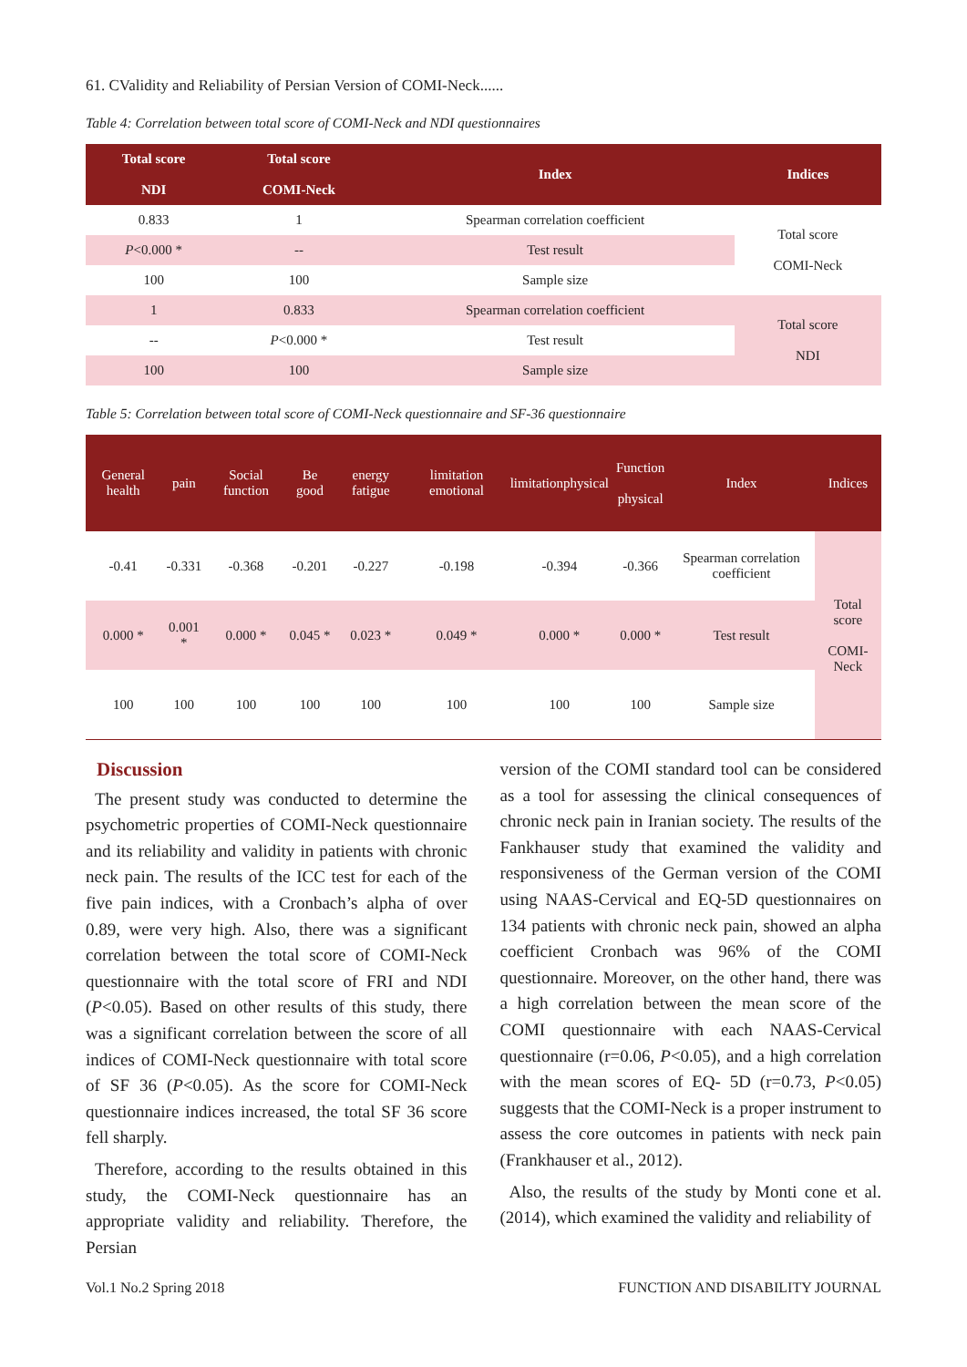61. CValidity and Reliability of Persian Version of COMI-Neck......
Table 4: Correlation between total score of COMI-Neck and NDI questionnaires
| Total score NDI | Total score COMI-Neck | Index | Indices |
| --- | --- | --- | --- |
| 0.833 | 1 | Spearman correlation coefficient | Total score COMI-Neck |
| P <0.000 * | -- | Test result | |
| 100 | 100 | Sample size | |
| 1 | 0.833 | Spearman correlation coefficient | Total score NDI |
| -- | P <0.000 * | Test result | |
| 100 | 100 | Sample size | |
Table 5: Correlation between total score of COMI-Neck questionnaire and SF-36 questionnaire
| General health | pain | Social function | Be good | energy fatigue | limitation emotional | limitationphysical | Function physical | Index | Indices |
| --- | --- | --- | --- | --- | --- | --- | --- | --- | --- |
| -0.41 | -0.331 | -0.368 | -0.201 | -0.227 | -0.198 | -0.394 | -0.366 | Spearman correlation coefficient | Total score COMI-Neck |
| 0.000 * | 0.001 * | 0.000 * | 0.045 * | 0.023 * | 0.049 * | 0.000 * | 0.000 * | Test result | |
| 100 | 100 | 100 | 100 | 100 | 100 | 100 | 100 | Sample size | |
Discussion
The present study was conducted to determine the psychometric properties of COMI-Neck questionnaire and its reliability and validity in patients with chronic neck pain. The results of the ICC test for each of the five pain indices, with a Cronbach’s alpha of over 0.89, were very high. Also, there was a significant correlation between the total score of COMI-Neck questionnaire with the total score of FRI and NDI (P<0.05). Based on other results of this study, there was a significant correlation between the score of all indices of COMI-Neck questionnaire with total score of SF 36 (P<0.05). As the score for COMI-Neck questionnaire indices increased, the total SF 36 score fell sharply.
Therefore, according to the results obtained in this study, the COMI-Neck questionnaire has an appropriate validity and reliability. Therefore, the Persian
version of the COMI standard tool can be considered as a tool for assessing the clinical consequences of chronic neck pain in Iranian society. The results of the Fankhauser study that examined the validity and responsiveness of the German version of the COMI using NAAS-Cervical and EQ-5D questionnaires on 134 patients with chronic neck pain, showed an alpha coefficient Cronbach was 96% of the COMI questionnaire. Moreover, on the other hand, there was a high correlation between the mean score of the COMI questionnaire with each NAAS-Cervical questionnaire (r=0.06, P<0.05), and a high correlation with the mean scores of EQ- 5D (r=0.73, P<0.05) suggests that the COMI-Neck is a proper instrument to assess the core outcomes in patients with neck pain (Frankhauser et al., 2012).
Also, the results of the study by Monti cone et al. (2014), which examined the validity and reliability of
Vol.1 No.2 Spring 2018 FUNCTION AND DISABILITY JOURNAL